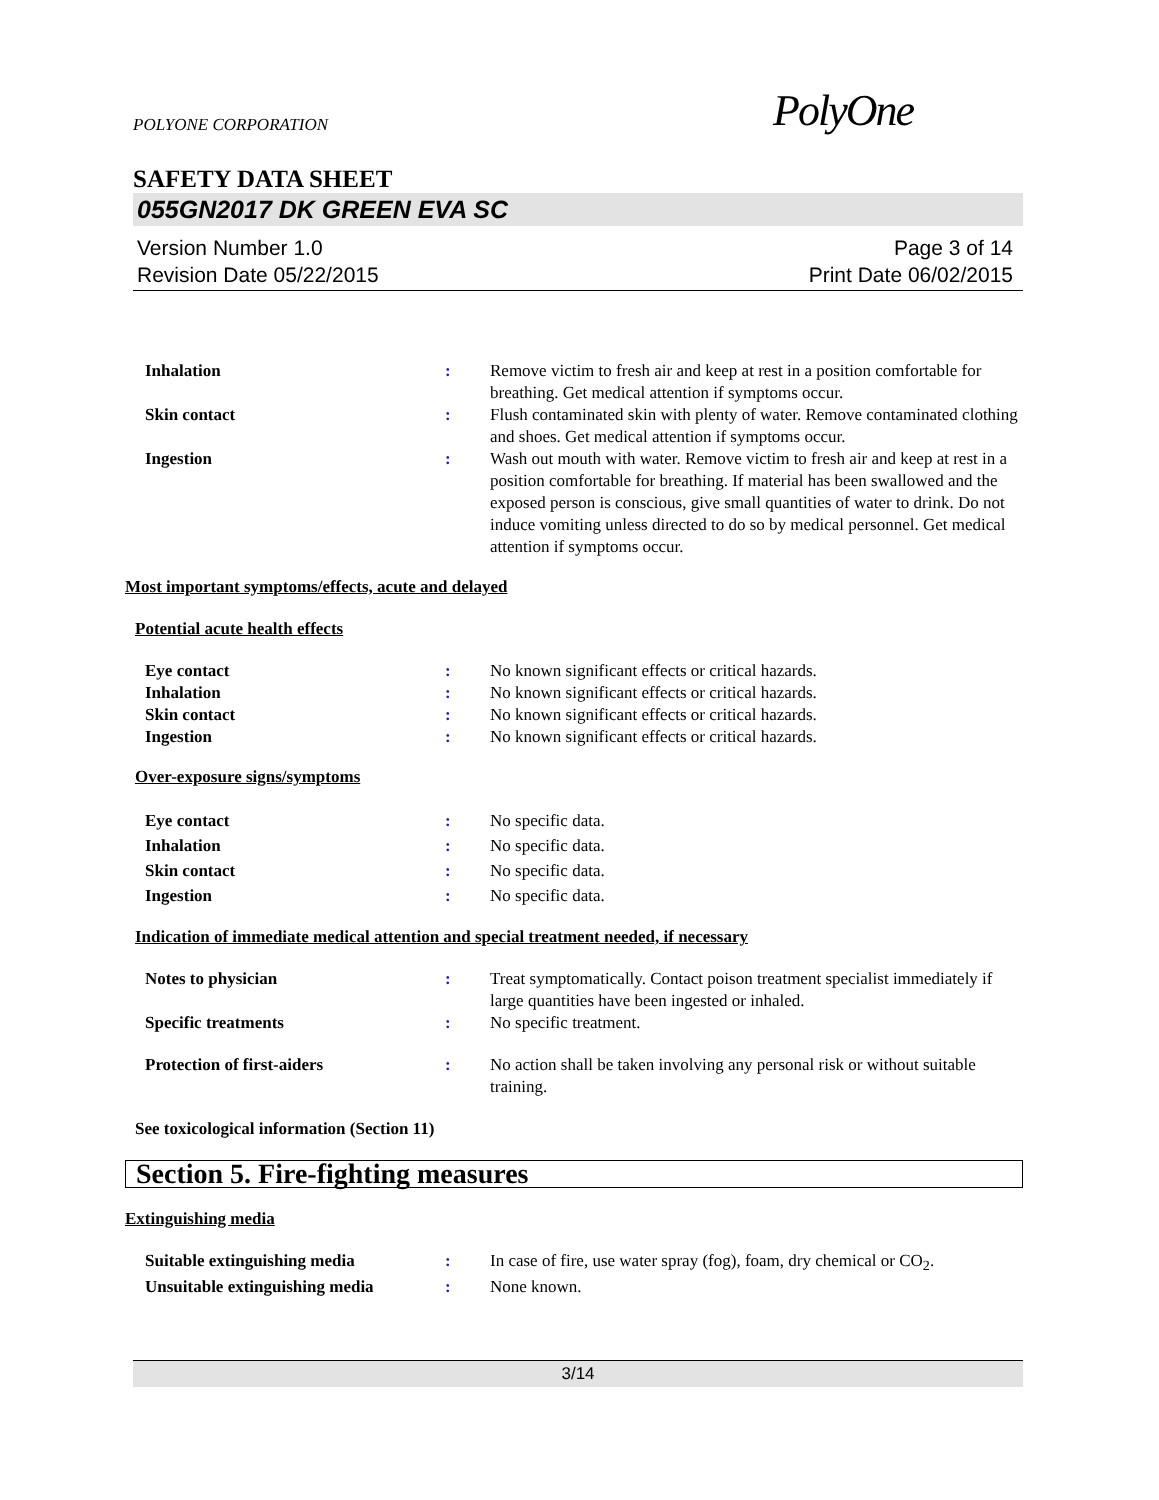PolyOne
POLYONE CORPORATION
SAFETY DATA SHEET
055GN2017 DK GREEN EVA SC
Version Number 1.0
Revision Date 05/22/2015
Page 3 of 14
Print Date 06/02/2015
Inhalation : Remove victim to fresh air and keep at rest in a position comfortable for breathing. Get medical attention if symptoms occur.
Skin contact : Flush contaminated skin with plenty of water. Remove contaminated clothing and shoes. Get medical attention if symptoms occur.
Ingestion : Wash out mouth with water. Remove victim to fresh air and keep at rest in a position comfortable for breathing. If material has been swallowed and the exposed person is conscious, give small quantities of water to drink. Do not induce vomiting unless directed to do so by medical personnel. Get medical attention if symptoms occur.
Most important symptoms/effects, acute and delayed
Potential acute health effects
Eye contact : No known significant effects or critical hazards.
Inhalation : No known significant effects or critical hazards.
Skin contact : No known significant effects or critical hazards.
Ingestion : No known significant effects or critical hazards.
Over-exposure signs/symptoms
Eye contact : No specific data.
Inhalation : No specific data.
Skin contact : No specific data.
Ingestion : No specific data.
Indication of immediate medical attention and special treatment needed, if necessary
Notes to physician : Treat symptomatically. Contact poison treatment specialist immediately if large quantities have been ingested or inhaled.
Specific treatments : No specific treatment.
Protection of first-aiders : No action shall be taken involving any personal risk or without suitable training.
See toxicological information (Section 11)
Section 5. Fire-fighting measures
Extinguishing media
Suitable extinguishing media : In case of fire, use water spray (fog), foam, dry chemical or CO<sub>2</sub>.
Unsuitable extinguishing media
: None known.
3/14